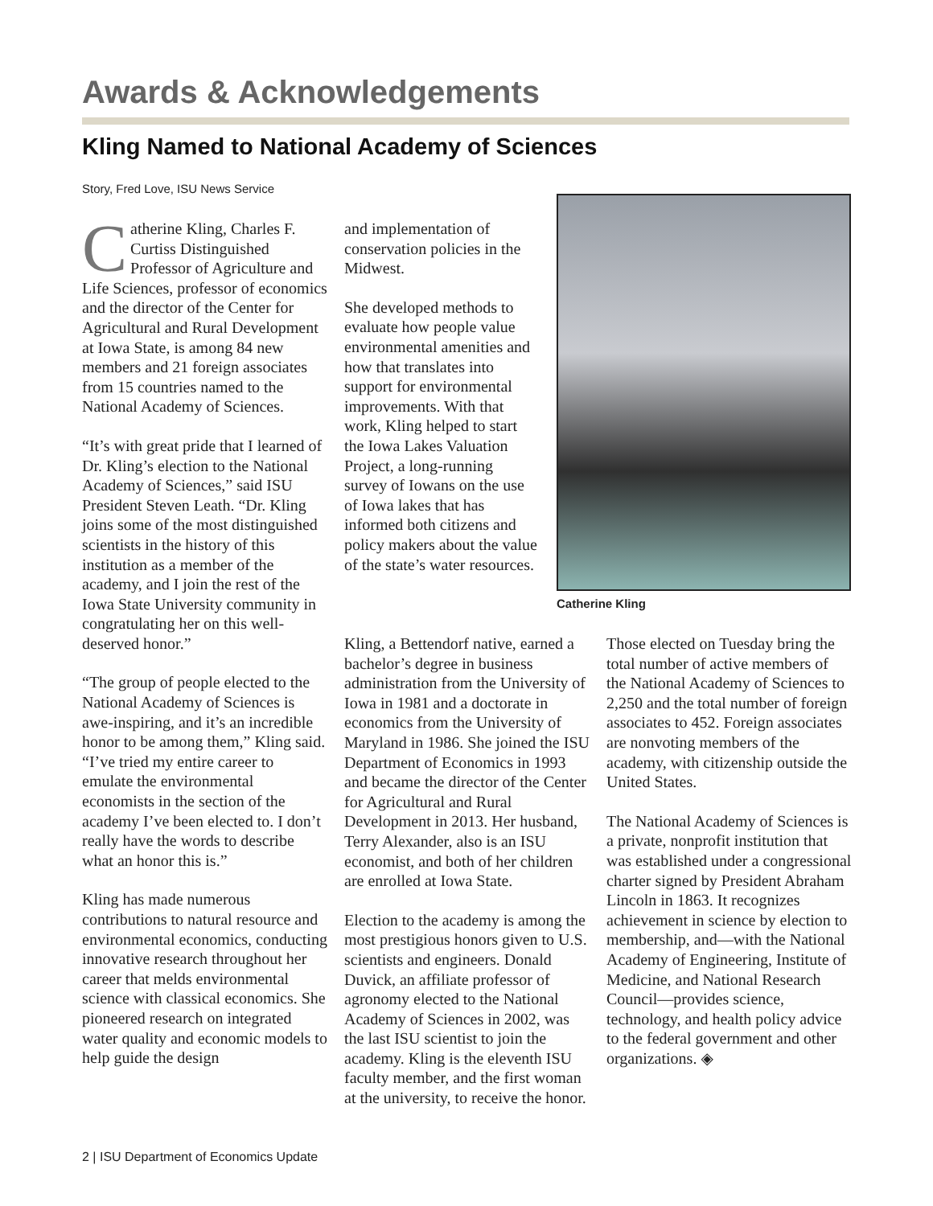Awards & Acknowledgements
Kling Named to National Academy of Sciences
Story, Fred Love, ISU News Service
Catherine Kling, Charles F. Curtiss Distinguished Professor of Agriculture and Life Sciences, professor of economics and the director of the Center for Agricultural and Rural Development at Iowa State, is among 84 new members and 21 foreign associates from 15 countries named to the National Academy of Sciences.
“It’s with great pride that I learned of Dr. Kling’s election to the National Academy of Sciences,” said ISU President Steven Leath. “Dr. Kling joins some of the most distinguished scientists in the history of this institution as a member of the academy, and I join the rest of the Iowa State University community in congratulating her on this well-deserved honor.”
“The group of people elected to the National Academy of Sciences is awe-inspiring, and it’s an incredible honor to be among them,” Kling said. “I’ve tried my entire career to emulate the environmental economists in the section of the academy I’ve been elected to. I don’t really have the words to describe what an honor this is.”
Kling has made numerous contributions to natural resource and environmental economics, conducting innovative research throughout her career that melds environmental science with classical economics. She pioneered research on integrated water quality and economic models to help guide the design
and implementation of conservation policies in the Midwest.
She developed methods to evaluate how people value environmental amenities and how that translates into support for environmental improvements. With that work, Kling helped to start the Iowa Lakes Valuation Project, a long-running survey of Iowans on the use of Iowa lakes that has informed both citizens and policy makers about the value of the state’s water resources.
Catherine Kling
Kling, a Bettendorf native, earned a bachelor’s degree in business administration from the University of Iowa in 1981 and a doctorate in economics from the University of Maryland in 1986. She joined the ISU Department of Economics in 1993 and became the director of the Center for Agricultural and Rural Development in 2013. Her husband, Terry Alexander, also is an ISU economist, and both of her children are enrolled at Iowa State.
Election to the academy is among the most prestigious honors given to U.S. scientists and engineers. Donald Duvick, an affiliate professor of agronomy elected to the National Academy of Sciences in 2002, was the last ISU scientist to join the academy. Kling is the eleventh ISU faculty member, and the first woman at the university, to receive the honor.
Those elected on Tuesday bring the total number of active members of the National Academy of Sciences to 2,250 and the total number of foreign associates to 452. Foreign associates are nonvoting members of the academy, with citizenship outside the United States.
The National Academy of Sciences is a private, nonprofit institution that was established under a congressional charter signed by President Abraham Lincoln in 1863. It recognizes achievement in science by election to membership, and—with the National Academy of Engineering, Institute of Medicine, and National Research Council—provides science, technology, and health policy advice to the federal government and other organizations. ◈
2 | ISU Department of Economics Update